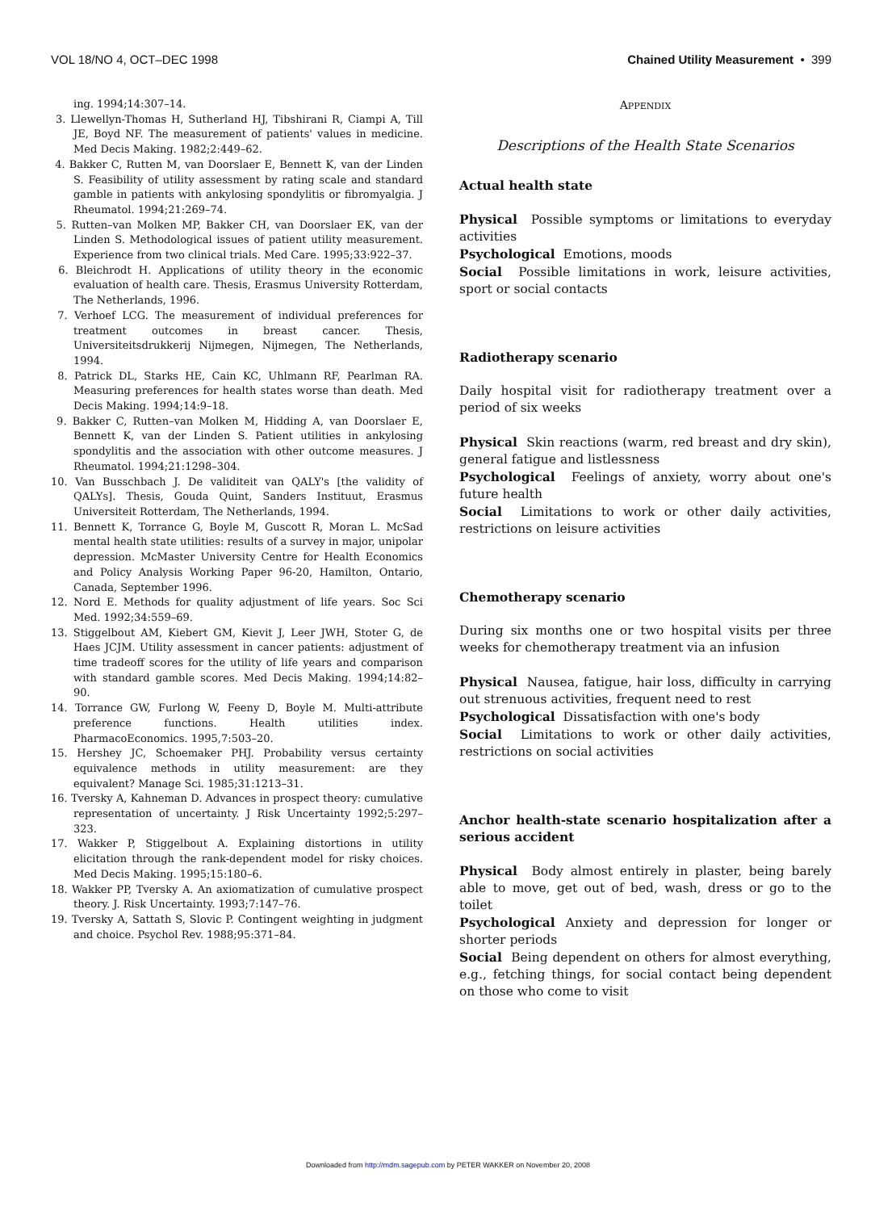VOL 18/NO 4, OCT–DEC 1998 Chained Utility Measurement • 399
ing. 1994;14:307–14.
3. Llewellyn-Thomas H, Sutherland HJ, Tibshirani R, Ciampi A, Till JE, Boyd NF. The measurement of patients' values in medicine. Med Decis Making. 1982;2:449–62.
4. Bakker C, Rutten M, van Doorslaer E, Bennett K, van der Linden S. Feasibility of utility assessment by rating scale and standard gamble in patients with ankylosing spondylitis or fibromyalgia. J Rheumatol. 1994;21:269–74.
5. Rutten–van Molken MP, Bakker CH, van Doorslaer EK, van der Linden S. Methodological issues of patient utility measurement. Experience from two clinical trials. Med Care. 1995;33:922–37.
6. Bleichrodt H. Applications of utility theory in the economic evaluation of health care. Thesis, Erasmus University Rotterdam, The Netherlands, 1996.
7. Verhoef LCG. The measurement of individual preferences for treatment outcomes in breast cancer. Thesis, Universiteitsdrukkerij Nijmegen, Nijmegen, The Netherlands, 1994.
8. Patrick DL, Starks HE, Cain KC, Uhlmann RF, Pearlman RA. Measuring preferences for health states worse than death. Med Decis Making. 1994;14:9–18.
9. Bakker C, Rutten–van Molken M, Hidding A, van Doorslaer E, Bennett K, van der Linden S. Patient utilities in ankylosing spondylitis and the association with other outcome measures. J Rheumatol. 1994;21:1298–304.
10. Van Busschbach J. De validiteit van QALY's [the validity of QALYs]. Thesis, Gouda Quint, Sanders Instituut, Erasmus Universiteit Rotterdam, The Netherlands, 1994.
11. Bennett K, Torrance G, Boyle M, Guscott R, Moran L. McSad mental health state utilities: results of a survey in major, unipolar depression. McMaster University Centre for Health Economics and Policy Analysis Working Paper 96-20, Hamilton, Ontario, Canada, September 1996.
12. Nord E. Methods for quality adjustment of life years. Soc Sci Med. 1992;34:559–69.
13. Stiggelbout AM, Kiebert GM, Kievit J, Leer JWH, Stoter G, de Haes JCJM. Utility assessment in cancer patients: adjustment of time tradeoff scores for the utility of life years and comparison with standard gamble scores. Med Decis Making. 1994;14:82–90.
14. Torrance GW, Furlong W, Feeny D, Boyle M. Multi-attribute preference functions. Health utilities index. PharmacoEconomics. 1995,7:503–20.
15. Hershey JC, Schoemaker PHJ. Probability versus certainty equivalence methods in utility measurement: are they equivalent? Manage Sci. 1985;31:1213–31.
16. Tversky A, Kahneman D. Advances in prospect theory: cumulative representation of uncertainty. J Risk Uncertainty 1992;5:297–323.
17. Wakker P, Stiggelbout A. Explaining distortions in utility elicitation through the rank-dependent model for risky choices. Med Decis Making. 1995;15:180–6.
18. Wakker PP, Tversky A. An axiomatization of cumulative prospect theory. J. Risk Uncertainty. 1993;7:147–76.
19. Tversky A, Sattath S, Slovic P. Contingent weighting in judgment and choice. Psychol Rev. 1988;95:371–84.
APPENDIX
Descriptions of the Health State Scenarios
Actual health state
Physical Possible symptoms or limitations to everyday activities
Psychological Emotions, moods
Social Possible limitations in work, leisure activities, sport or social contacts
Radiotherapy scenario
Daily hospital visit for radiotherapy treatment over a period of six weeks
Physical Skin reactions (warm, red breast and dry skin), general fatigue and listlessness
Psychological Feelings of anxiety, worry about one's future health
Social Limitations to work or other daily activities, restrictions on leisure activities
Chemotherapy scenario
During six months one or two hospital visits per three weeks for chemotherapy treatment via an infusion
Physical Nausea, fatigue, hair loss, difficulty in carrying out strenuous activities, frequent need to rest
Psychological Dissatisfaction with one's body
Social Limitations to work or other daily activities, restrictions on social activities
Anchor health-state scenario hospitalization after a serious accident
Physical Body almost entirely in plaster, being barely able to move, get out of bed, wash, dress or go to the toilet
Psychological Anxiety and depression for longer or shorter periods
Social Being dependent on others for almost everything, e.g., fetching things, for social contact being dependent on those who come to visit
Downloaded from http://mdm.sagepub.com by PETER WAKKER on November 20, 2008